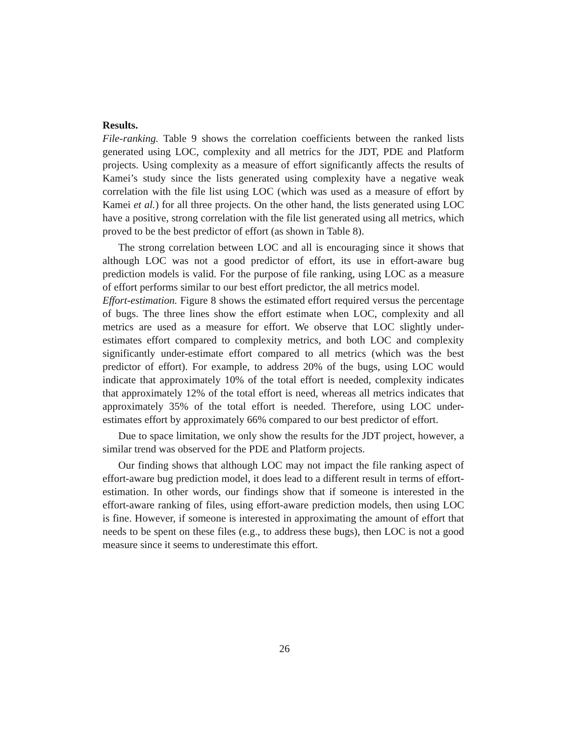Results.
File-ranking. Table 9 shows the correlation coefficients between the ranked lists generated using LOC, complexity and all metrics for the JDT, PDE and Platform projects. Using complexity as a measure of effort significantly affects the results of Kamei’s study since the lists generated using complexity have a negative weak correlation with the file list using LOC (which was used as a measure of effort by Kamei et al.) for all three projects. On the other hand, the lists generated using LOC have a positive, strong correlation with the file list generated using all metrics, which proved to be the best predictor of effort (as shown in Table 8).
The strong correlation between LOC and all is encouraging since it shows that although LOC was not a good predictor of effort, its use in effort-aware bug prediction models is valid. For the purpose of file ranking, using LOC as a measure of effort performs similar to our best effort predictor, the all metrics model.
Effort-estimation. Figure 8 shows the estimated effort required versus the percentage of bugs. The three lines show the effort estimate when LOC, complexity and all metrics are used as a measure for effort. We observe that LOC slightly under-estimates effort compared to complexity metrics, and both LOC and complexity significantly under-estimate effort compared to all metrics (which was the best predictor of effort). For example, to address 20% of the bugs, using LOC would indicate that approximately 10% of the total effort is needed, complexity indicates that approximately 12% of the total effort is need, whereas all metrics indicates that approximately 35% of the total effort is needed. Therefore, using LOC under-estimates effort by approximately 66% compared to our best predictor of effort.
Due to space limitation, we only show the results for the JDT project, however, a similar trend was observed for the PDE and Platform projects.
Our finding shows that although LOC may not impact the file ranking aspect of effort-aware bug prediction model, it does lead to a different result in terms of effort-estimation. In other words, our findings show that if someone is interested in the effort-aware ranking of files, using effort-aware prediction models, then using LOC is fine. However, if someone is interested in approximating the amount of effort that needs to be spent on these files (e.g., to address these bugs), then LOC is not a good measure since it seems to underestimate this effort.
26